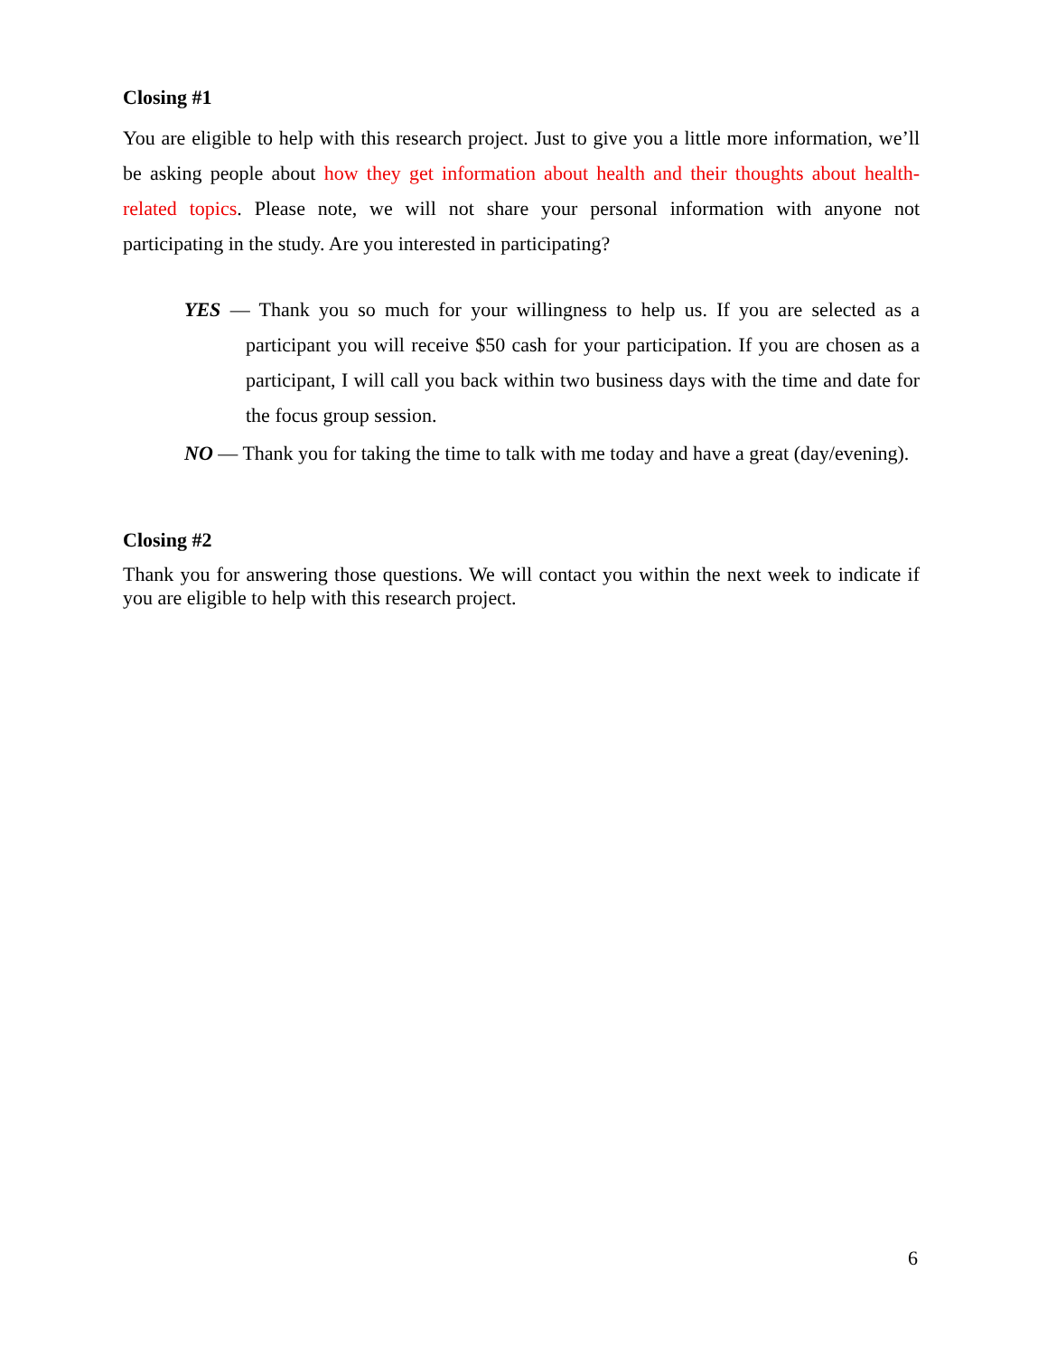Closing #1
You are eligible to help with this research project. Just to give you a little more information, we’ll be asking people about how they get information about health and their thoughts about health-related topics. Please note, we will not share your personal information with anyone not participating in the study. Are you interested in participating?
YES — Thank you so much for your willingness to help us. If you are selected as a participant you will receive $50 cash for your participation. If you are chosen as a participant, I will call you back within two business days with the time and date for the focus group session.
NO — Thank you for taking the time to talk with me today and have a great (day/evening).
Closing #2
Thank you for answering those questions. We will contact you within the next week to indicate if you are eligible to help with this research project.
6